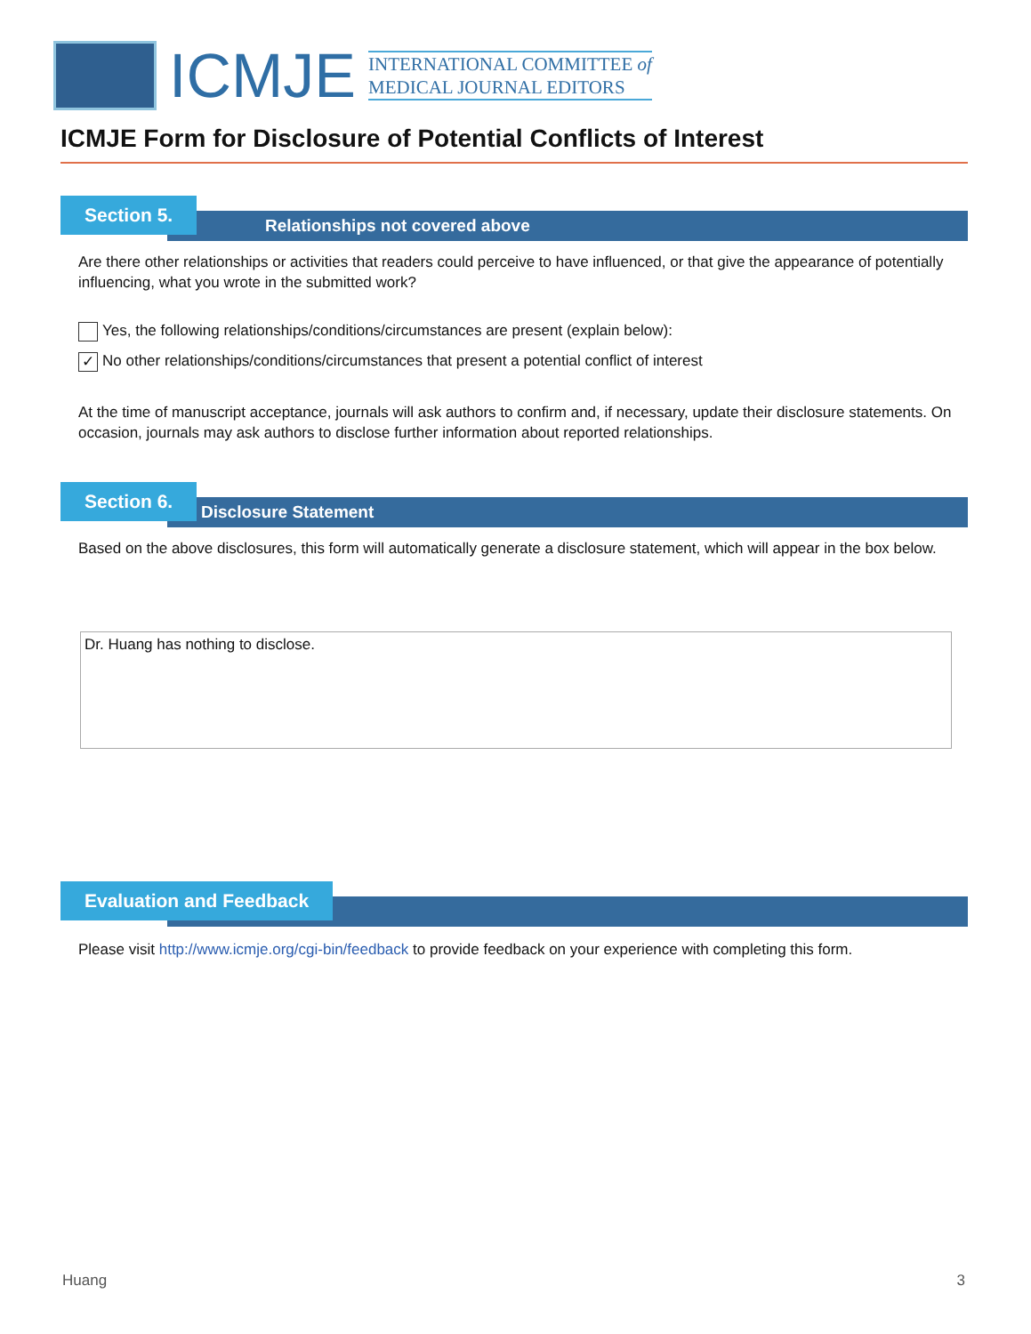ICMJE
INTERNATIONAL COMMITTEE of
MEDICAL JOURNAL EDITORS
ICMJE Form for Disclosure of Potential Conflicts of Interest
Relationships not covered above
Section 5.
Are there other relationships or activities that readers could perceive to have influenced, or that give the appearance of potentially influencing, what you wrote in the submitted work?
Yes, the following relationships/conditions/circumstances are present (explain below):
✓ No other relationships/conditions/circumstances that present a potential conflict of interest
At the time of manuscript acceptance, journals will ask authors to confirm and, if necessary, update their disclosure statements. On occasion, journals may ask authors to disclose further information about reported relationships.
Disclosure Statement
Section 6.
Based on the above disclosures, this form will automatically generate a disclosure statement, which will appear in the box below.
Dr. Huang has nothing to disclose.
Evaluation and Feedback
Please visit http://www.icmje.org/cgi-bin/feedback to provide feedback on your experience with completing this form.
Huang 3